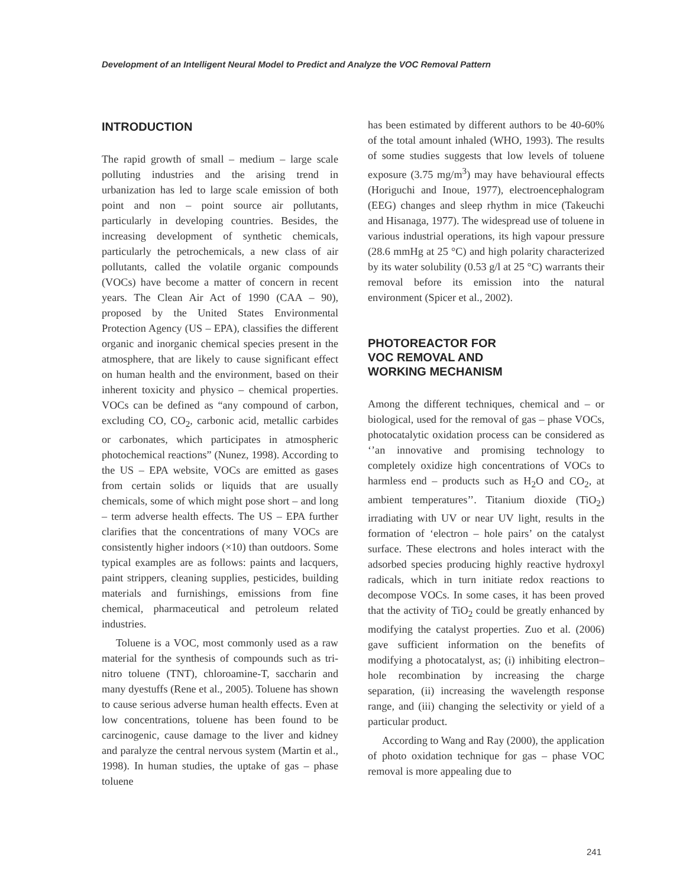Development of an Intelligent Neural Model to Predict and Analyze the VOC Removal Pattern
INTRODUCTION
The rapid growth of small – medium – large scale polluting industries and the arising trend in urbanization has led to large scale emission of both point and non – point source air pollutants, particularly in developing countries. Besides, the increasing development of synthetic chemicals, particularly the petrochemicals, a new class of air pollutants, called the volatile organic compounds (VOCs) have become a matter of concern in recent years. The Clean Air Act of 1990 (CAA – 90), proposed by the United States Environmental Protection Agency (US – EPA), classifies the different organic and inorganic chemical species present in the atmosphere, that are likely to cause significant effect on human health and the environment, based on their inherent toxicity and physico – chemical properties. VOCs can be defined as “any compound of carbon, excluding CO, CO<sub>2</sub>, carbonic acid, metallic carbides or carbonates, which participates in atmospheric photochemical reactions” (Nunez, 1998). According to the US – EPA website, VOCs are emitted as gases from certain solids or liquids that are usually chemicals, some of which might pose short – and long – term adverse health effects. The US – EPA further clarifies that the concentrations of many VOCs are consistently higher indoors (×10) than outdoors. Some typical examples are as follows: paints and lacquers, paint strippers, cleaning supplies, pesticides, building materials and furnishings, emissions from fine chemical, pharmaceutical and petroleum related industries.
Toluene is a VOC, most commonly used as a raw material for the synthesis of compounds such as tri-nitro toluene (TNT), chloroamine-T, saccharin and many dyestuffs (Rene et al., 2005). Toluene has shown to cause serious adverse human health effects. Even at low concentrations, toluene has been found to be carcinogenic, cause damage to the liver and kidney and paralyze the central nervous system (Martin et al., 1998). In human studies, the uptake of gas – phase toluene
has been estimated by different authors to be 40-60% of the total amount inhaled (WHO, 1993). The results of some studies suggests that low levels of toluene exposure (3.75 mg/m<sup>3</sup>) may have behavioural effects (Horiguchi and Inoue, 1977), electroencephalogram (EEG) changes and sleep rhythm in mice (Takeuchi and Hisanaga, 1977). The widespread use of toluene in various industrial operations, its high vapour pressure (28.6 mmHg at 25 °C) and high polarity characterized by its water solubility (0.53 g/l at 25 °C) warrants their removal before its emission into the natural environment (Spicer et al., 2002).
PHOTOREACTOR FOR
VOC REMOVAL AND
WORKING MECHANISM
Among the different techniques, chemical and – or biological, used for the removal of gas – phase VOCs, photocatalytic oxidation process can be considered as ‘’an innovative and promising technology to completely oxidize high concentrations of VOCs to harmless end – products such as H<sub>2</sub>O and CO<sub>2</sub>, at ambient temperatures’’. Titanium dioxide (TiO<sub>2</sub>) irradiating with UV or near UV light, results in the formation of ‘electron – hole pairs’ on the catalyst surface. These electrons and holes interact with the adsorbed species producing highly reactive hydroxyl radicals, which in turn initiate redox reactions to decompose VOCs. In some cases, it has been proved that the activity of TiO<sub>2</sub> could be greatly enhanced by modifying the catalyst properties. Zuo et al. (2006) gave sufficient information on the benefits of modifying a photocatalyst, as; (i) inhibiting electron–hole recombination by increasing the charge separation, (ii) increasing the wavelength response range, and (iii) changing the selectivity or yield of a particular product.
According to Wang and Ray (2000), the application of photo oxidation technique for gas – phase VOC removal is more appealing due to
241